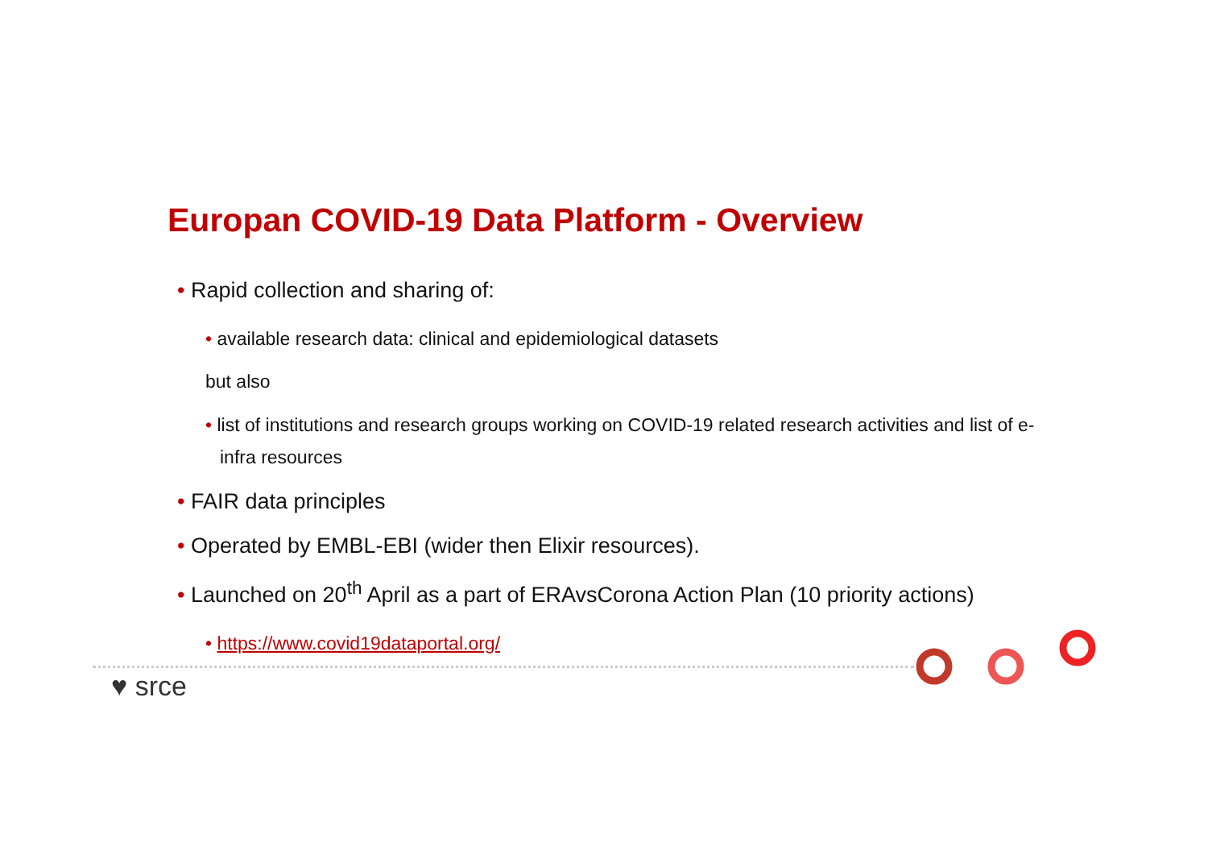Europan COVID-19 Data Platform - Overview
• Rapid collection and sharing of:
• available research data: clinical and epidemiological datasets
but also
• list of institutions and research groups working on COVID-19 related research activities and list of e-infra resources
• FAIR data principles
• Operated by EMBL-EBI (wider then Elixir resources).
• Launched on 20<sup>th</sup> April as a part of ERAvsCorona Action Plan (10 priority actions)
• https://www.covid19dataportal.org/
♥ srce